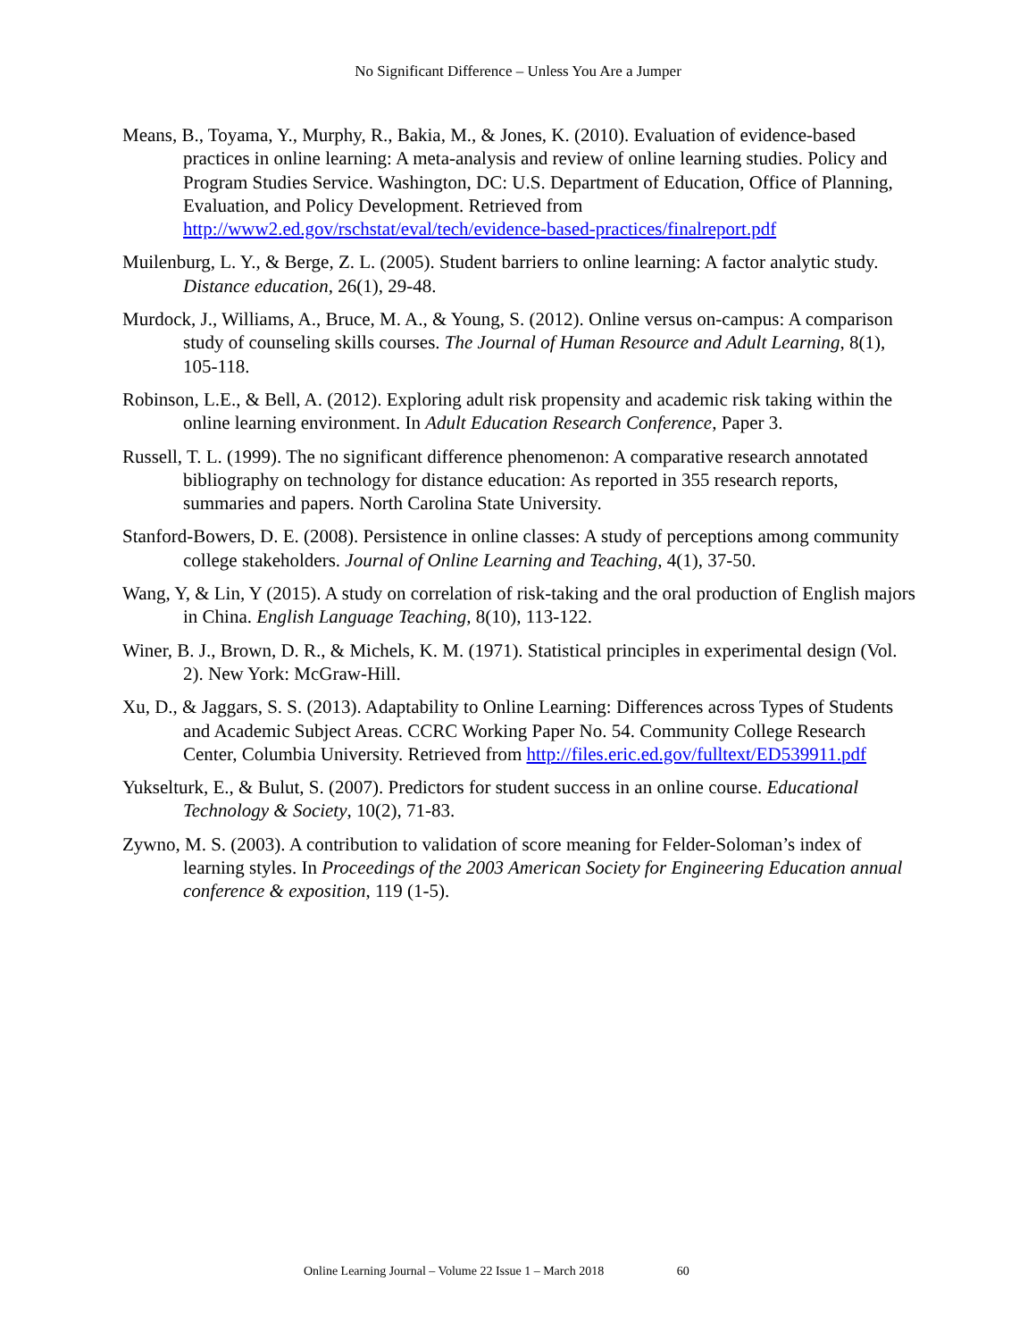No Significant Difference – Unless You Are a Jumper
Means, B., Toyama, Y., Murphy, R., Bakia, M., & Jones, K. (2010). Evaluation of evidence-based practices in online learning: A meta-analysis and review of online learning studies. Policy and Program Studies Service. Washington, DC: U.S. Department of Education, Office of Planning, Evaluation, and Policy Development. Retrieved from http://www2.ed.gov/rschstat/eval/tech/evidence-based-practices/finalreport.pdf
Muilenburg, L. Y., & Berge, Z. L. (2005). Student barriers to online learning: A factor analytic study. Distance education, 26(1), 29-48.
Murdock, J., Williams, A., Bruce, M. A., & Young, S. (2012). Online versus on-campus: A comparison study of counseling skills courses. The Journal of Human Resource and Adult Learning, 8(1), 105-118.
Robinson, L.E., & Bell, A. (2012). Exploring adult risk propensity and academic risk taking within the online learning environment. In Adult Education Research Conference, Paper 3.
Russell, T. L. (1999). The no significant difference phenomenon: A comparative research annotated bibliography on technology for distance education: As reported in 355 research reports, summaries and papers. North Carolina State University.
Stanford-Bowers, D. E. (2008). Persistence in online classes: A study of perceptions among community college stakeholders. Journal of Online Learning and Teaching, 4(1), 37-50.
Wang, Y, & Lin, Y (2015). A study on correlation of risk-taking and the oral production of English majors in China. English Language Teaching, 8(10), 113-122.
Winer, B. J., Brown, D. R., & Michels, K. M. (1971). Statistical principles in experimental design (Vol. 2). New York: McGraw-Hill.
Xu, D., & Jaggars, S. S. (2013). Adaptability to Online Learning: Differences across Types of Students and Academic Subject Areas. CCRC Working Paper No. 54. Community College Research Center, Columbia University. Retrieved from http://files.eric.ed.gov/fulltext/ED539911.pdf
Yukselturk, E., & Bulut, S. (2007). Predictors for student success in an online course. Educational Technology & Society, 10(2), 71-83.
Zywno, M. S. (2003). A contribution to validation of score meaning for Felder-Soloman’s index of learning styles. In Proceedings of the 2003 American Society for Engineering Education annual conference & exposition, 119 (1-5).
Online Learning Journal – Volume 22 Issue 1 – March 2018 60